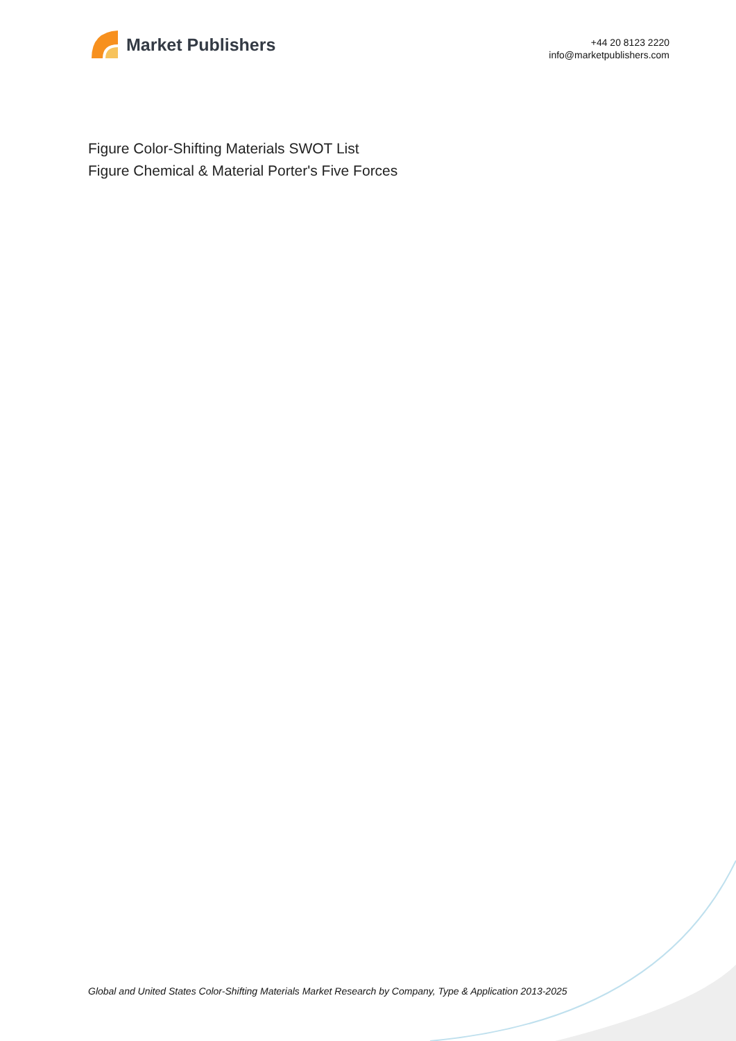Market Publishers
+44 20 8123 2220
info@marketpublishers.com
Figure Color-Shifting Materials SWOT List
Figure Chemical & Material Porter's Five Forces
Global and United States Color-Shifting Materials Market Research by Company, Type & Application 2013-2025